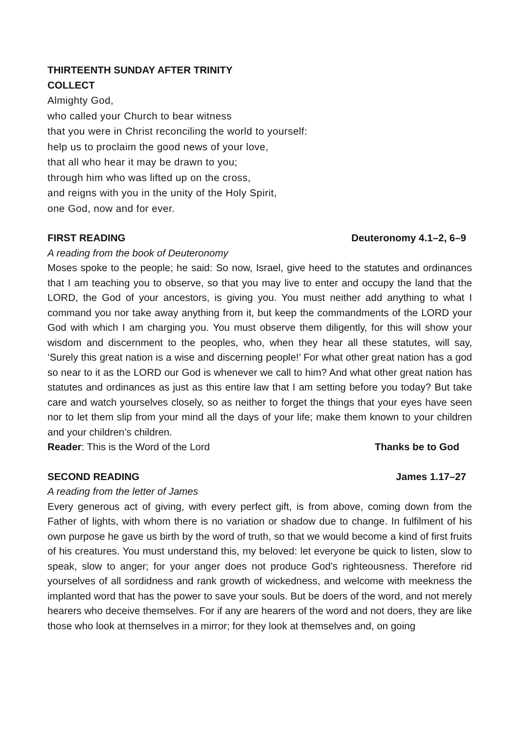THIRTEENTH SUNDAY AFTER TRINITY
COLLECT
Almighty God,
who called your Church to bear witness
that you were in Christ reconciling the world to yourself:
help us to proclaim the good news of your love,
that all who hear it may be drawn to you;
through him who was lifted up on the cross,
and reigns with you in the unity of the Holy Spirit,
one God, now and for ever.
FIRST READING Deuteronomy 4.1–2, 6–9
A reading from the book of Deuteronomy
Moses spoke to the people; he said: So now, Israel, give heed to the statutes and ordinances that I am teaching you to observe, so that you may live to enter and occupy the land that the LORD, the God of your ancestors, is giving you. You must neither add anything to what I command you nor take away anything from it, but keep the commandments of the LORD your God with which I am charging you. You must observe them diligently, for this will show your wisdom and discernment to the peoples, who, when they hear all these statutes, will say, ‘Surely this great nation is a wise and discerning people!’ For what other great nation has a god so near to it as the LORD our God is whenever we call to him? And what other great nation has statutes and ordinances as just as this entire law that I am setting before you today? But take care and watch yourselves closely, so as neither to forget the things that your eyes have seen nor to let them slip from your mind all the days of your life; make them known to your children and your children’s children.
Reader: This is the Word of the Lord Thanks be to God
SECOND READING James 1.17–27
A reading from the letter of James
Every generous act of giving, with every perfect gift, is from above, coming down from the Father of lights, with whom there is no variation or shadow due to change. In fulfilment of his own purpose he gave us birth by the word of truth, so that we would become a kind of first fruits of his creatures. You must understand this, my beloved: let everyone be quick to listen, slow to speak, slow to anger; for your anger does not produce God’s righteousness. Therefore rid yourselves of all sordidness and rank growth of wickedness, and welcome with meekness the implanted word that has the power to save your souls. But be doers of the word, and not merely hearers who deceive themselves. For if any are hearers of the word and not doers, they are like those who look at themselves in a mirror; for they look at themselves and, on going